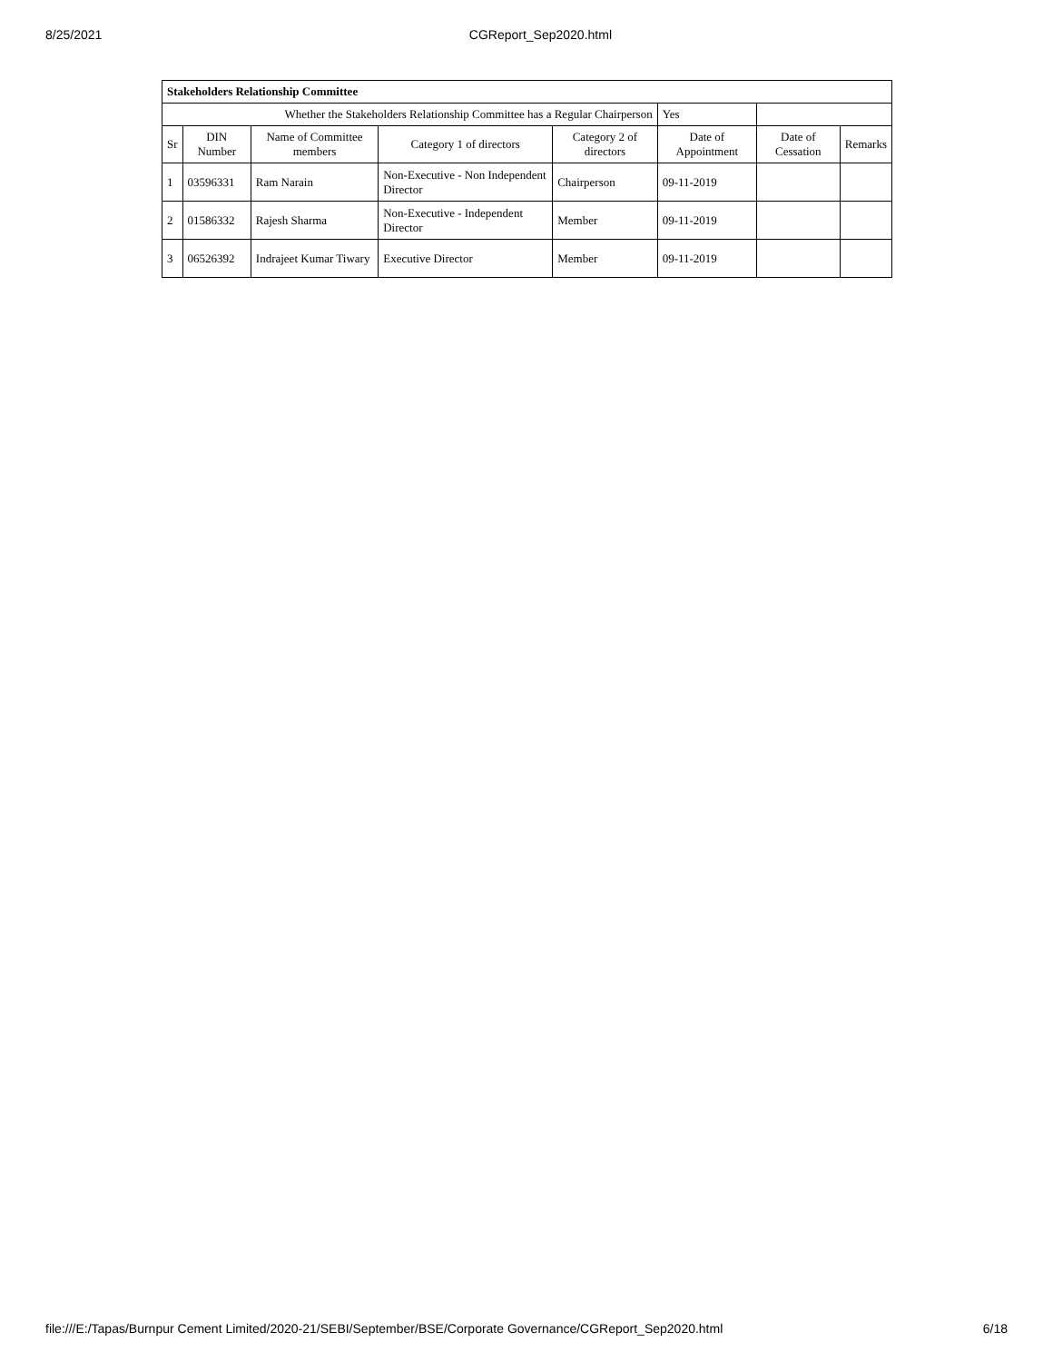8/25/2021 CGReport_Sep2020.html
| Stakeholders Relationship Committee | | | | | | | |
| Whether the Stakeholders Relationship Committee has a Regular Chairperson | | | | | Yes | | |
| Sr | DIN Number | Name of Committee members | Category 1 of directors | Category 2 of directors | Date of Appointment | Date of Cessation | Remarks |
| 1 | 03596331 | Ram Narain | Non-Executive - Non Independent Director | Chairperson | 09-11-2019 | | |
| 2 | 01586332 | Rajesh Sharma | Non-Executive - Independent Director | Member | 09-11-2019 | | |
| 3 | 06526392 | Indrajeet Kumar Tiwary | Executive Director | Member | 09-11-2019 | | |
file:///E:/Tapas/Burnpur Cement Limited/2020-21/SEBI/September/BSE/Corporate Governance/CGReport_Sep2020.html 6/18